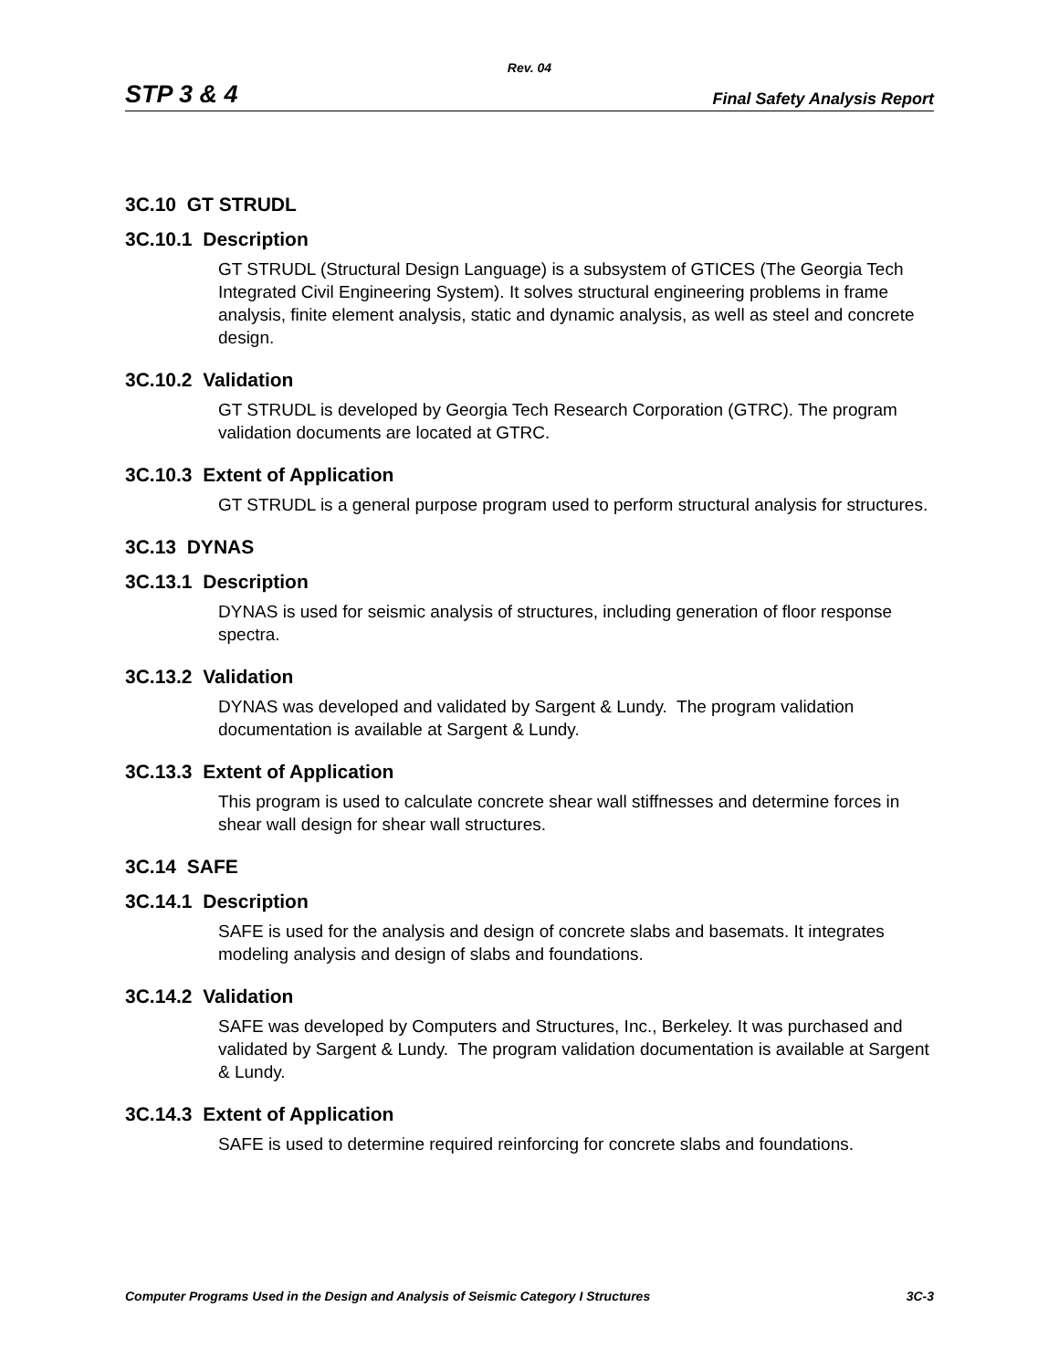Rev. 04
STP 3 & 4 Final Safety Analysis Report
3C.10 GT STRUDL
3C.10.1 Description
GT STRUDL (Structural Design Language) is a subsystem of GTICES (The Georgia Tech Integrated Civil Engineering System). It solves structural engineering problems in frame analysis, finite element analysis, static and dynamic analysis, as well as steel and concrete design.
3C.10.2 Validation
GT STRUDL is developed by Georgia Tech Research Corporation (GTRC). The program validation documents are located at GTRC.
3C.10.3 Extent of Application
GT STRUDL is a general purpose program used to perform structural analysis for structures.
3C.13 DYNAS
3C.13.1 Description
DYNAS is used for seismic analysis of structures, including generation of floor response spectra.
3C.13.2 Validation
DYNAS was developed and validated by Sargent & Lundy. The program validation documentation is available at Sargent & Lundy.
3C.13.3 Extent of Application
This program is used to calculate concrete shear wall stiffnesses and determine forces in shear wall design for shear wall structures.
3C.14 SAFE
3C.14.1 Description
SAFE is used for the analysis and design of concrete slabs and basemats. It integrates modeling analysis and design of slabs and foundations.
3C.14.2 Validation
SAFE was developed by Computers and Structures, Inc., Berkeley. It was purchased and validated by Sargent & Lundy. The program validation documentation is available at Sargent & Lundy.
3C.14.3 Extent of Application
SAFE is used to determine required reinforcing for concrete slabs and foundations.
Computer Programs Used in the Design and Analysis of Seismic Category I Structures 3C-3